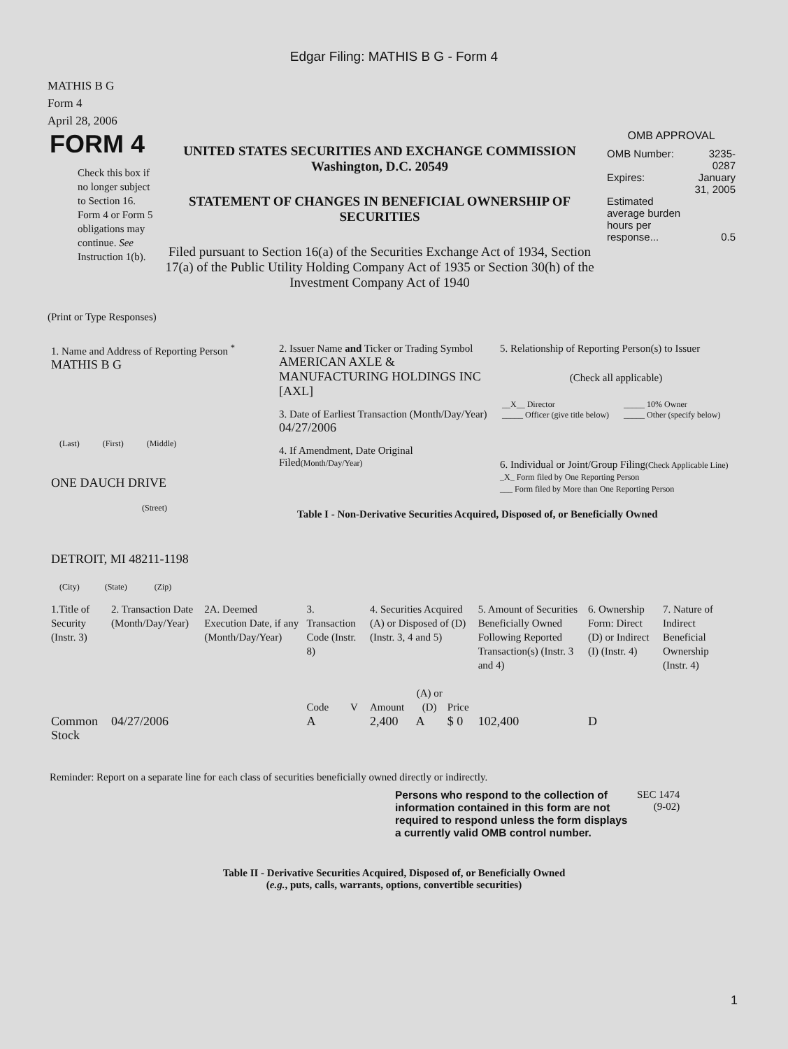Edgar Filing: MATHIS B G - Form 4
MATHIS B G
Form 4
April 28, 2006
| FORM 4 Check this box if no longer subject to Section 16. Form 4 or Form 5 obligations may continue. See Instruction 1(b). | UNITED STATES SECURITIES AND EXCHANGE COMMISSION Washington, D.C. 20549 STATEMENT OF CHANGES IN BENEFICIAL OWNERSHIP OF SECURITIES Filed pursuant to Section 16(a) of the Securities Exchange Act of 1934, Section 17(a) of the Public Utility Holding Company Act of 1935 or Section 30(h) of the Investment Company Act of 1940 | OMB APPROVAL / OMB Number: / 3235-0287 / / Expires: / January 31, 2005 / / Estimated average burden hours per response... / 0.5 / |
(Print or Type Responses)
| 1. Name and Address of Reporting Person <sup>*</sup> MATHIS B G (Last) (First) (Middle) ONE DAUCH DRIVE (Street) DETROIT, MI 48211-1198 (City) (State) (Zip) | 2. Issuer Name and Ticker or Trading Symbol AMERICAN AXLE & MANUFACTURING HOLDINGS INC [AXL] 3. Date of Earliest Transaction (Month/Day/Year) 04/27/2006 4. If Amendment, Date Original Filed (Month/Day/Year) | 5. Relationship of Reporting Person(s) to Issuer (Check all applicable) / __X__ Director / _____ 10% Owner / / _____ Officer (give title below) / _____ Other (specify below) / 6. Individual or Joint/Group Filing (Check Applicable Line) _X_ Form filed by One Reporting Person ___ Form filed by More than One Reporting Person Table I - Non-Derivative Securities Acquired, Disposed of, or Beneficially Owned |
| 1.Title of Security (Instr. 3) | 2. Transaction Date (Month/Day/Year) | 2A. Deemed Execution Date, if any (Month/Day/Year) | 3. Transaction Code (Instr. 8) | | 4. Securities Acquired (A) or Disposed of (D) (Instr. 3, 4 and 5) | | | 5. Amount of Securities Beneficially Owned Following Reported Transaction(s) (Instr. 3 and 4) | 6. Ownership Form: Direct (D) or Indirect (I) (Instr. 4) | 7. Nature of Indirect Beneficial Ownership (Instr. 4) |
| | | | Code | V | Amount | (A) or (D) | Price | | | |
| Common Stock | 04/27/2006 | | A | | 2,400 | A | $ 0 | 102,400 | D | |
Reminder: Report on a separate line for each class of securities beneficially owned directly or indirectly.
| Persons who respond to the collection of information contained in this form are not required to respond unless the form displays a currently valid OMB control number. | SEC 1474 (9-02) |
Table II - Derivative Securities Acquired, Disposed of, or Beneficially Owned
(e.g., puts, calls, warrants, options, convertible securities)
1